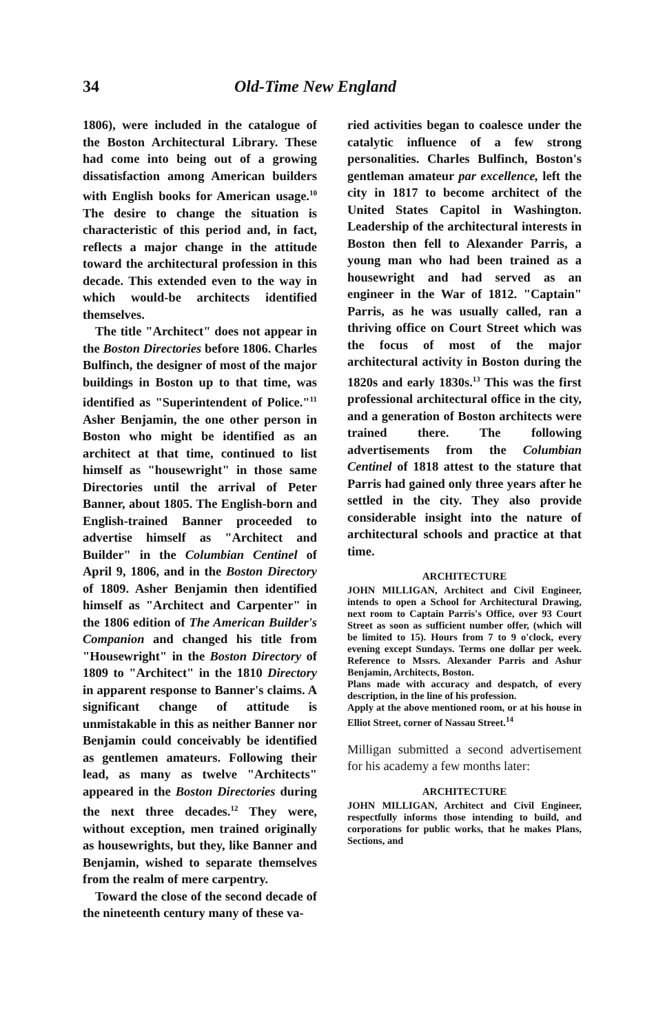34 Old-Time New England
1806), were included in the catalogue of the Boston Architectural Library. These had come into being out of a growing dissatisfaction among American builders with English books for American usage.<sup>10</sup> The desire to change the situation is characteristic of this period and, in fact, reflects a major change in the attitude toward the architectural profession in this decade. This extended even to the way in which would-be architects identified themselves.
The title "Architect" does not appear in the Boston Directories before 1806. Charles Bulfinch, the designer of most of the major buildings in Boston up to that time, was identified as "Superintendent of Police."<sup>11</sup> Asher Benjamin, the one other person in Boston who might be identified as an architect at that time, continued to list himself as "housewright" in those same Directories until the arrival of Peter Banner, about 1805. The English-born and English-trained Banner proceeded to advertise himself as "Architect and Builder" in the Columbian Centinel of April 9, 1806, and in the Boston Directory of 1809. Asher Benjamin then identified himself as "Architect and Carpenter" in the 1806 edition of The American Builder's Companion and changed his title from "Housewright" in the Boston Directory of 1809 to "Architect" in the 1810 Directory in apparent response to Banner's claims. A significant change of attitude is unmistakable in this as neither Banner nor Benjamin could conceivably be identified as gentlemen amateurs. Following their lead, as many as twelve "Architects" appeared in the Boston Directories during the next three decades.<sup>12</sup> They were, without exception, men trained originally as housewrights, but they, like Banner and Benjamin, wished to separate themselves from the realm of mere carpentry.
Toward the close of the second decade of the nineteenth century many of these va-
ried activities began to coalesce under the catalytic influence of a few strong personalities. Charles Bulfinch, Boston's gentleman amateur par excellence, left the city in 1817 to become architect of the United States Capitol in Washington. Leadership of the architectural interests in Boston then fell to Alexander Parris, a young man who had been trained as a housewright and had served as an engineer in the War of 1812. "Captain" Parris, as he was usually called, ran a thriving office on Court Street which was the focus of most of the major architectural activity in Boston during the 1820s and early 1830s.<sup>13</sup> This was the first professional architectural office in the city, and a generation of Boston architects were trained there. The following advertisements from the Columbian Centinel of 1818 attest to the stature that Parris had gained only three years after he settled in the city. They also provide considerable insight into the nature of architectural schools and practice at that time.
ARCHITECTURE
JOHN MILLIGAN, Architect and Civil Engineer, intends to open a School for Architectural Drawing, next room to Captain Parris's Office, over 93 Court Street as soon as sufficient number offer, (which will be limited to 15). Hours from 7 to 9 o'clock, every evening except Sundays. Terms one dollar per week. Reference to Mssrs. Alexander Parris and Ashur Benjamin, Architects, Boston.
Plans made with accuracy and despatch, of every description, in the line of his profession.
Apply at the above mentioned room, or at his house in Elliot Street, corner of Nassau Street.<sup>14</sup>
Milligan submitted a second advertisement for his academy a few months later:
ARCHITECTURE
JOHN MILLIGAN, Architect and Civil Engineer, respectfully informs those intending to build, and corporations for public works, that he makes Plans, Sections, and